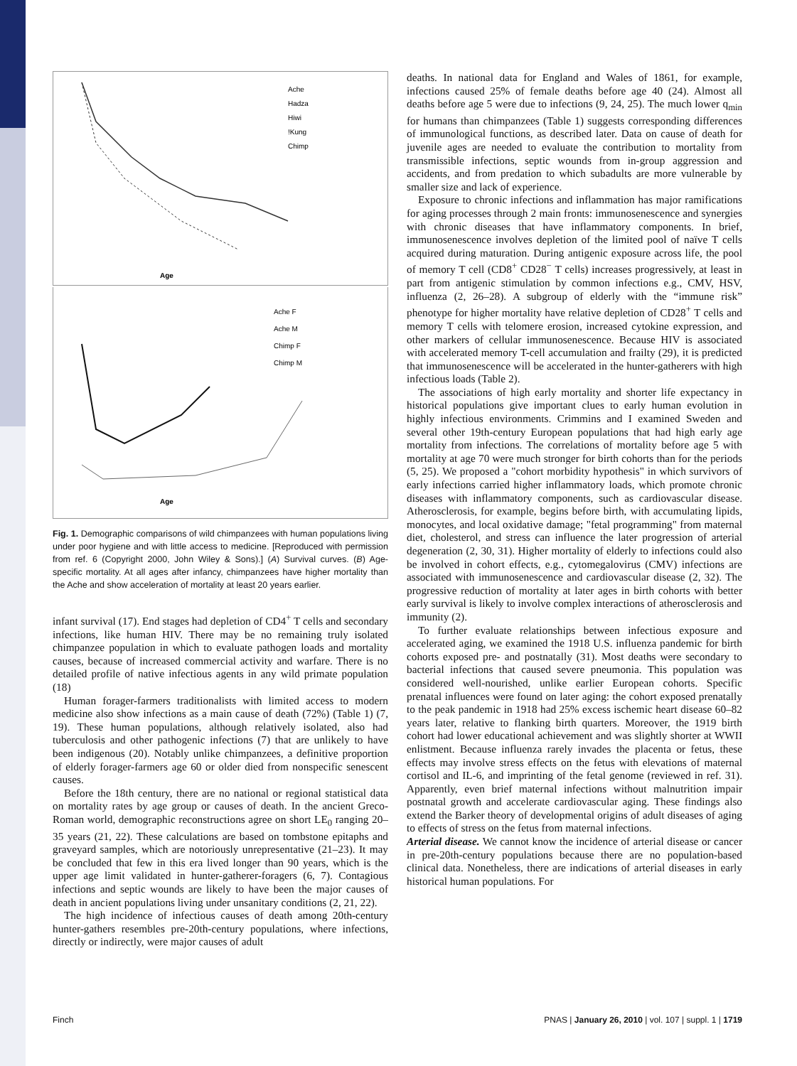Age
Ache
Hadza
Hiwi
!Kung
Chimp
Age
Ache F
Ache M
Chimp F
Chimp M
Fig. 1. Demographic comparisons of wild chimpanzees with human populations living under poor hygiene and with little access to medicine. [Reproduced with permission from ref. 6 (Copyright 2000, John Wiley & Sons).] (A) Survival curves. (B) Age-specific mortality. At all ages after infancy, chimpanzees have higher mortality than the Ache and show acceleration of mortality at least 20 years earlier.
infant survival (17). End stages had depletion of CD4<sup>+</sup> T cells and secondary infections, like human HIV. There may be no remaining truly isolated chimpanzee population in which to evaluate pathogen loads and mortality causes, because of increased commercial activity and warfare. There is no detailed profile of native infectious agents in any wild primate population (18)
Human forager-farmers traditionalists with limited access to modern medicine also show infections as a main cause of death (72%) (Table 1) (7, 19). These human populations, although relatively isolated, also had tuberculosis and other pathogenic infections (7) that are unlikely to have been indigenous (20). Notably unlike chimpanzees, a definitive proportion of elderly forager-farmers age 60 or older died from nonspecific senescent causes.
Before the 18th century, there are no national or regional statistical data on mortality rates by age group or causes of death. In the ancient Greco-Roman world, demographic reconstructions agree on short LE<sub>0</sub> ranging 20–35 years (21, 22). These calculations are based on tombstone epitaphs and graveyard samples, which are notoriously unrepresentative (21–23). It may be concluded that few in this era lived longer than 90 years, which is the upper age limit validated in hunter-gatherer-foragers (6, 7). Contagious infections and septic wounds are likely to have been the major causes of death in ancient populations living under unsanitary conditions (2, 21, 22).
The high incidence of infectious causes of death among 20th-century hunter-gathers resembles pre-20th-century populations, where infections, directly or indirectly, were major causes of adult
deaths. In national data for England and Wales of 1861, for example, infections caused 25% of female deaths before age 40 (24). Almost all deaths before age 5 were due to infections (9, 24, 25). The much lower q<sub>min</sub> for humans than chimpanzees (Table 1) suggests corresponding differences of immunological functions, as described later. Data on cause of death for juvenile ages are needed to evaluate the contribution to mortality from transmissible infections, septic wounds from in-group aggression and accidents, and from predation to which subadults are more vulnerable by smaller size and lack of experience.
Exposure to chronic infections and inflammation has major ramifications for aging processes through 2 main fronts: immunosenescence and synergies with chronic diseases that have inflammatory components. In brief, immunosenescence involves depletion of the limited pool of naïve T cells acquired during maturation. During antigenic exposure across life, the pool of memory T cell (CD8<sup>+</sup> CD28<sup>−</sup> T cells) increases progressively, at least in part from antigenic stimulation by common infections e.g., CMV, HSV, influenza (2, 26–28). A subgroup of elderly with the “immune risk” phenotype for higher mortality have relative depletion of CD28<sup>+</sup> T cells and memory T cells with telomere erosion, increased cytokine expression, and other markers of cellular immunosenescence. Because HIV is associated with accelerated memory T-cell accumulation and frailty (29), it is predicted that immunosenescence will be accelerated in the hunter-gatherers with high infectious loads (Table 2).
The associations of high early mortality and shorter life expectancy in historical populations give important clues to early human evolution in highly infectious environments. Crimmins and I examined Sweden and several other 19th-century European populations that had high early age mortality from infections. The correlations of mortality before age 5 with mortality at age 70 were much stronger for birth cohorts than for the periods (5, 25). We proposed a "cohort morbidity hypothesis" in which survivors of early infections carried higher inflammatory loads, which promote chronic diseases with inflammatory components, such as cardiovascular disease. Atherosclerosis, for example, begins before birth, with accumulating lipids, monocytes, and local oxidative damage; "fetal programming" from maternal diet, cholesterol, and stress can influence the later progression of arterial degeneration (2, 30, 31). Higher mortality of elderly to infections could also be involved in cohort effects, e.g., cytomegalovirus (CMV) infections are associated with immunosenescence and cardiovascular disease (2, 32). The progressive reduction of mortality at later ages in birth cohorts with better early survival is likely to involve complex interactions of atherosclerosis and immunity (2).
To further evaluate relationships between infectious exposure and accelerated aging, we examined the 1918 U.S. influenza pandemic for birth cohorts exposed pre- and postnatally (31). Most deaths were secondary to bacterial infections that caused severe pneumonia. This population was considered well-nourished, unlike earlier European cohorts. Specific prenatal influences were found on later aging: the cohort exposed prenatally to the peak pandemic in 1918 had 25% excess ischemic heart disease 60–82 years later, relative to flanking birth quarters. Moreover, the 1919 birth cohort had lower educational achievement and was slightly shorter at WWII enlistment. Because influenza rarely invades the placenta or fetus, these effects may involve stress effects on the fetus with elevations of maternal cortisol and IL-6, and imprinting of the fetal genome (reviewed in ref. 31). Apparently, even brief maternal infections without malnutrition impair postnatal growth and accelerate cardiovascular aging. These findings also extend the Barker theory of developmental origins of adult diseases of aging to effects of stress on the fetus from maternal infections.
Arterial disease. We cannot know the incidence of arterial disease or cancer in pre-20th-century populations because there are no population-based clinical data. Nonetheless, there are indications of arterial diseases in early historical human populations. For
Finch PNAS | January 26, 2010 | vol. 107 | suppl. 1 | 1719